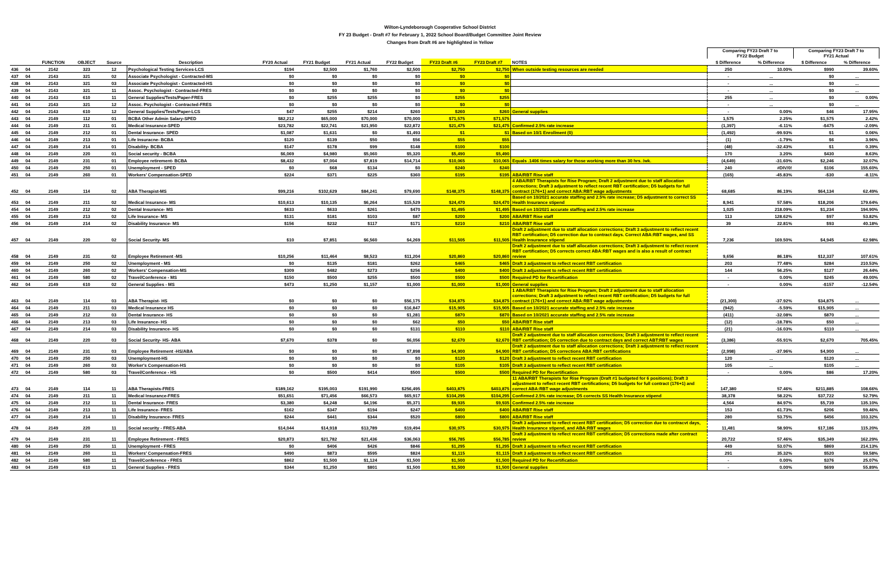Wilton-Lyndeborough Cooperative School District
FY 23 Budget - Draft #7 for February 1, 2022 School Board/Budget Committee Joint Review
Changes from Draft #6 are highlighted in Yellow
| | | | | | | | | | | | | | Comparing FY23 Draft 7 to FY22 Budget | | Comparing FY23 Draft 7 to FY21 Actual | |
| --- | --- | --- | --- | --- | --- | --- | --- | --- | --- | --- | --- | --- | --- | --- | --- | --- |
| | | FUNCTION | OBJECT | Source | Description | FY20 Actual | FY21 Budget | FY21 Actual | FY22 Budget | FY23 Draft #6 | FY23 Draft #7 | NOTES | $ Difference | % Difference | $ Difference | % Difference |
| 436 | 04 | 2142 | 323 | 12 | Psychological Testing Services-LCS | $194 | $2,500 | $1,760 | $2,500 | $2,750 | $2,750 | When outside testing resources are needed | 250 | 10.00% | $990 | 39.60% |
| 437 | 04 | 2143 | 321 | 02 | Associate Psychologist - Contracted-MS | $0 | $0 | $0 | $0 | $0 | $0 | | - | ... | $0 | ... |
| 438 | 04 | 2143 | 321 | 03 | Associate Psychologist - Contracted-HS | $0 | $0 | $0 | $0 | $0 | $0 | | - | ... | $0 | ... |
| 439 | 04 | 2143 | 321 | 11 | Assoc. Psychologist - Contracted-FRES | $0 | $0 | $0 | $0 | $0 | $0 | | - | ... | $0 | ... |
| 440 | 04 | 2143 | 610 | 11 | General Supplies/Tests/Paper-FRES | $0 | $255 | $255 | $0 | $255 | $255 | | 255 | ... | $0 | 0.00% |
| 441 | 04 | 2143 | 321 | 12 | Assoc. Psychologist - Contracted-FRES | $0 | $0 | $0 | $0 | $0 | $0 | | - | ... | $0 | ... |
| 442 | 04 | 2143 | 610 | 12 | General Supplies/Tests/Paper-LCS | $47 | $255 | $214 | $260 | $260 | $260 | General supplies | - | 0.00% | $46 | 17.95% |
| 443 | 04 | 2149 | 112 | 01 | BCBA Other Admin Salary-SPED | $82,212 | $65,000 | $70,000 | $70,000 | $71,575 | $71,575 | | 1,575 | 2.25% | $1,575 | 2.42% |
| 444 | 04 | 2149 | 211 | 01 | Medical Insurance-SPED | $23,782 | $22,741 | $21,950 | $22,872 | $21,475 | $21,475 | Confirmed 2.5% rate increase | (1,397) | -6.11% | -$475 | -2.09% |
| 445 | 04 | 2149 | 212 | 01 | Dental Insurance- SPED | $1,087 | $1,631 | $0 | $1,493 | $1 | $1 | Based on 10/1 Enrollment (0) | (1,492) | -99.93% | $1 | 0.06% |
| 446 | 04 | 2149 | 213 | 01 | Life Insuracne- BCBA | $120 | $139 | $50 | $56 | $55 | $55 | | (1) | -1.79% | $6 | 3.96% |
| 447 | 04 | 2149 | 214 | 01 | Disability- BCBA | $147 | $178 | $99 | $148 | $100 | $100 | | (48) | -32.43% | $1 | 0.39% |
| 448 | 04 | 2149 | 220 | 01 | Social security - BCBA | $6,069 | $4,980 | $5,060 | $5,320 | $5,490 | $5,490 | | 170 | 3.20% | $430 | 8.63% |
| 449 | 04 | 2149 | 231 | 01 | Employee retirement- BCBA | $8,432 | $7,004 | $7,819 | $14,714 | $10,065 | $10,065 | Equals .1406 times salary for those working more than 30 hrs. /wk. | (4,649) | -31.60% | $2,246 | 32.07% |
| 450 | 04 | 2149 | 250 | 01 | Unemployment - SPED | $0 | $68 | $134 | $0 | $240 | $240 | | 240 | #DIV/0! | $106 | 155.60% |
| 451 | 04 | 2149 | 260 | 01 | Workers' Compensation-SPED | $224 | $371 | $225 | $360 | $195 | $195 | ABA/RBT Rise staff | (165) | -45.83% | -$30 | -8.11% |
| 452 | 04 | 2149 | 114 | 02 | ABA Therapist-MS | $99,216 | $102,629 | $84,241 | $79,690 | $148,375 | $148,375 | 4 ABA/RBT Therapists for Rise Program; Draft 2 adjustment due to staff allocation corrections; Draft 3 adjustment to reflect recent RBT certification; D5 budgets for full contract (176+1) and correct ABA:RBT wage adjustments | 68,685 | 86.19% | $64,134 | 62.49% |
| 453 | 04 | 2149 | 211 | 02 | Medical Insurance- MS | $10,613 | $10,135 | $6,264 | $15,529 | $24,470 | $24,470 | Based on 10/2021 accurate staffing and 2.5% rate increase; D5 adjustment to correct SS Health Insurance stipend | 8,941 | 57.58% | $18,206 | 179.64% |
| 454 | 04 | 2149 | 212 | 02 | Dental Insurance- MS | $633 | $633 | $261 | $470 | $1,495 | $1,495 | Based on 10/2021 accurate staffing and 2.5% rate increase | 1,025 | 218.09% | $1,234 | 194.90% |
| 455 | 04 | 2149 | 213 | 02 | Life Insurance- MS | $131 | $181 | $103 | $87 | $200 | $200 | ABA/RBT Rise staff | 113 | 128.62% | $97 | 53.82% |
| 456 | 04 | 2149 | 214 | 02 | Disability Insurance- MS | $156 | $232 | $117 | $171 | $210 | $210 | ABA/RBT Rise staff | 39 | 22.81% | $93 | 40.18% |
| 457 | 04 | 2149 | 220 | 02 | Social Security- MS | $10 | $7,851 | $6,560 | $4,269 | $11,505 | $11,505 | Draft 2 adjustment due to staff allocation corrections; Draft 3 adjustment to reflect recent RBT certification; D5 correction due to contract days. Correct ABA:RBT wages, and SS Health Insurance stipend | 7,236 | 169.50% | $4,945 | 62.98% |
| 458 | 04 | 2149 | 231 | 02 | Employee Retirement -MS | $10,256 | $11,464 | $8,523 | $11,204 | $20,860 | $20,860 | Draft 2 adjustment due to staff allocation corrections; Draft 3 adjustment to reflect recent RBT certification; D5 corrects correct ABA:RBT wages and is also a result of contract review | 9,656 | 86.18% | $12,337 | 107.61% |
| 459 | 04 | 2149 | 250 | 02 | Unemployment - MS | $0 | $135 | $181 | $262 | $465 | $465 | Draft 3 adjustment to reflect recent RBT certification | 203 | 77.48% | $284 | 210.53% |
| 460 | 04 | 2149 | 260 | 02 | Workers' Compensation-MS | $309 | $482 | $273 | $256 | $400 | $400 | Draft 3 adjustment to reflect recent RBT certification | 144 | 56.25% | $127 | 26.44% |
| 461 | 04 | 2149 | 580 | 02 | Travel/Conference - MS | $150 | $500 | $255 | $500 | $500 | $500 | Required PD for Recertification | - | 0.00% | $245 | 49.00% |
| 462 | 04 | 2149 | 610 | 02 | General Supplies - MS | $473 | $1,250 | $1,157 | $1,000 | $1,000 | $1,000 | General supplies | - | 0.00% | -$157 | -12.54% |
| 463 | 04 | 2149 | 114 | 03 | ABA Therapist- HS | $0 | $0 | $0 | $56,175 | $34,875 | $34,875 | 1 ABA/RBT Therapists for Rise Program; Draft 2 adjustment due to staff allocation corrections; Draft 3 adjustment to reflect recent RBT certification; D5 budgets for full contract (176+1) and correct ABA:RBT wage adjustments | (21,300) | -37.92% | $34,875 | ... |
| 464 | 04 | 2149 | 211 | 03 | Medical Insurance HS | $0 | $0 | $0 | $16,847 | $15,905 | $15,905 | Based on 10/2021 accurate staffing and 2.5% rate increase | (942) | -5.59% | $15,905 | ... |
| 465 | 04 | 2149 | 212 | 03 | Dental Insurance- HS | $0 | $0 | $0 | $1,281 | $870 | $870 | Based on 10/2021 accurate staffing and 2.5% rate increase | (411) | -32.08% | $870 | ... |
| 466 | 04 | 2149 | 213 | 03 | Life Insurance- HS | $0 | $0 | $0 | $62 | $50 | $50 | ABA/RBT Rise staff | (12) | -18.78% | $50 | ... |
| 467 | 04 | 2149 | 214 | 03 | Disability Insurance- HS | $0 | $0 | $0 | $131 | $110 | $110 | ABA/RBT Rise staff | (21) | -16.03% | $110 | ... |
| 468 | 04 | 2149 | 220 | 03 | Social Security- HS- ABA | $7,670 | $378 | $0 | $6,056 | $2,670 | $2,670 | Draft 2 adjustment due to staff allocation corrections; Draft 3 adjustment to reflect recent RBT certification; D5 correction due to contract days and correct ABT:RBT wages | (3,386) | -55.91% | $2,670 | 705.45% |
| 469 | 04 | 2149 | 231 | 03 | Employee Retirement -HS/ABA | $0 | $0 | $0 | $7,898 | $4,900 | $4,900 | Draft 2 adjustment due to staff allocation corrections; Draft 3 adjustment to reflect recent RBT certification; D5 corrections ABA:RBT certifications | (2,998) | -37.96% | $4,900 | ... |
| 470 | 04 | 2149 | 250 | 03 | Unemployment-HS | $0 | $0 | $0 | $0 | $120 | $120 | Draft 3 adjustment to reflect recent RBT certification | 120 | ... | $120 | ... |
| 471 | 04 | 2149 | 260 | 03 | Worker's Compensation-HS | $0 | $0 | $0 | $0 | $105 | $105 | Draft 3 adjustment to reflect recent RBT certification | 105 | ... | $105 | ... |
| 472 | 04 | 2149 | 580 | 03 | Travel/Conference - HS | $0 | $500 | $414 | $500 | $500 | $500 | Required PD for Recertification | - | 0.00% | $86 | 17.20% |
| 473 | 04 | 2149 | 114 | 11 | ABA Therapists-FRES | $189,162 | $195,003 | $191,990 | $256,495 | $403,875 | $403,875 | 11 ABA/RBT Therapists for Rise Program (Draft #1 budgeted for 6 positions); Draft 3 adjustment to reflect recent RBT certifications; D5 budgets for full contract (176+1) and correct ABA:RBT wage adjustments | 147,380 | 57.46% | $211,885 | 108.66% |
| 474 | 04 | 2149 | 211 | 11 | Medical Insurance-FRES | $51,651 | $71,456 | $66,573 | $65,917 | $104,295 | $104,295 | Confirmed 2.5% rate increase; D5 corrects SS Health Insurance stipend | 38,378 | 58.22% | $37,722 | 52.79% |
| 475 | 04 | 2149 | 212 | 11 | Dental Insurance- FRES | $3,380 | $4,248 | $4,196 | $5,371 | $9,935 | $9,935 | Confirmed 2.5% rate increase | 4,564 | 84.97% | $5,739 | 135.10% |
| 476 | 04 | 2149 | 213 | 11 | Life Insurance- FRES | $162 | $347 | $194 | $247 | $400 | $400 | ABA/RBT Rise staff | 153 | 61.73% | $206 | 59.46% |
| 477 | 04 | 2149 | 214 | 11 | Disability Insurance- FRES | $244 | $441 | $344 | $520 | $800 | $800 | ABA/RBT Rise staff | 280 | 53.75% | $456 | 103.32% |
| 478 | 04 | 2149 | 220 | 11 | Social security - FRES-ABA | $14,044 | $14,918 | $13,789 | $19,494 | $30,975 | $30,975 | Draft 3 adjustment to reflect recent RBT certification; D5 correction due to contracvt days, Health Insurance stipend, and ABA:RBT wages | 11,481 | 58.90% | $17,186 | 115.20% |
| 479 | 04 | 2149 | 231 | 11 | Employee Retirement - FRES | $20,873 | $21,782 | $21,436 | $36,063 | $56,785 | $56,785 | Draft 3 adjustment to reflect recent RBT certification; D5 corrections made after contract review | 20,722 | 57.46% | $35,349 | 162.29% |
| 480 | 04 | 2149 | 250 | 11 | Unemployment - FRES | $0 | $406 | $426 | $846 | $1,295 | $1,295 | Draft 3 adjustment to reflect recent RBT certification | 449 | 53.07% | $869 | 214.13% |
| 481 | 04 | 2149 | 260 | 11 | Workers' Compensation-FRES | $490 | $873 | $595 | $824 | $1,115 | $1,115 | Draft 3 adjustment to reflect recent RBT certification | 291 | 35.32% | $520 | 59.58% |
| 482 | 04 | 2149 | 580 | 11 | Travel/Conference - FRES | $862 | $1,500 | $1,124 | $1,500 | $1,500 | $1,500 | Required PD for Recertification | - | 0.00% | $376 | 25.07% |
| 483 | 04 | 2149 | 610 | 11 | General Supplies - FRES | $344 | $1,250 | $801 | $1,500 | $1,500 | $1,500 | General supplies | - | 0.00% | $699 | 55.89% |